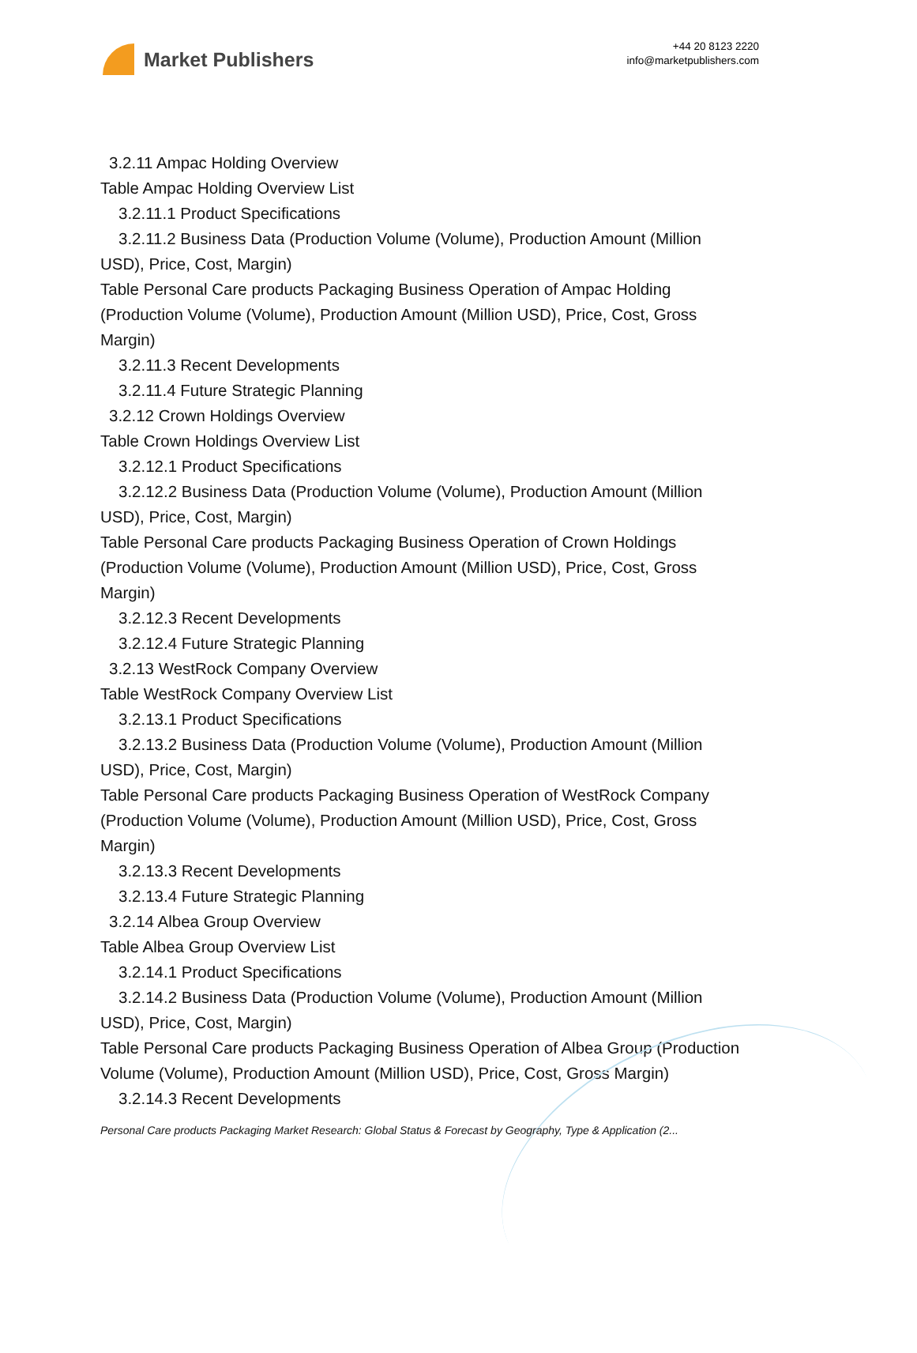Market Publishers
+44 20 8123 2220
info@marketpublishers.com
3.2.11 Ampac Holding Overview
Table Ampac Holding Overview List
3.2.11.1 Product Specifications
3.2.11.2 Business Data (Production Volume (Volume), Production Amount (Million USD), Price, Cost, Margin)
Table Personal Care products Packaging Business Operation of Ampac Holding (Production Volume (Volume), Production Amount (Million USD), Price, Cost, Gross Margin)
3.2.11.3 Recent Developments
3.2.11.4 Future Strategic Planning
3.2.12 Crown Holdings Overview
Table Crown Holdings Overview List
3.2.12.1 Product Specifications
3.2.12.2 Business Data (Production Volume (Volume), Production Amount (Million USD), Price, Cost, Margin)
Table Personal Care products Packaging Business Operation of Crown Holdings (Production Volume (Volume), Production Amount (Million USD), Price, Cost, Gross Margin)
3.2.12.3 Recent Developments
3.2.12.4 Future Strategic Planning
3.2.13 WestRock Company Overview
Table WestRock Company Overview List
3.2.13.1 Product Specifications
3.2.13.2 Business Data (Production Volume (Volume), Production Amount (Million USD), Price, Cost, Margin)
Table Personal Care products Packaging Business Operation of WestRock Company (Production Volume (Volume), Production Amount (Million USD), Price, Cost, Gross Margin)
3.2.13.3 Recent Developments
3.2.13.4 Future Strategic Planning
3.2.14 Albea Group Overview
Table Albea Group Overview List
3.2.14.1 Product Specifications
3.2.14.2 Business Data (Production Volume (Volume), Production Amount (Million USD), Price, Cost, Margin)
Table Personal Care products Packaging Business Operation of Albea Group (Production Volume (Volume), Production Amount (Million USD), Price, Cost, Gross Margin)
3.2.14.3 Recent Developments
Personal Care products Packaging Market Research: Global Status & Forecast by Geography, Type & Application (2...